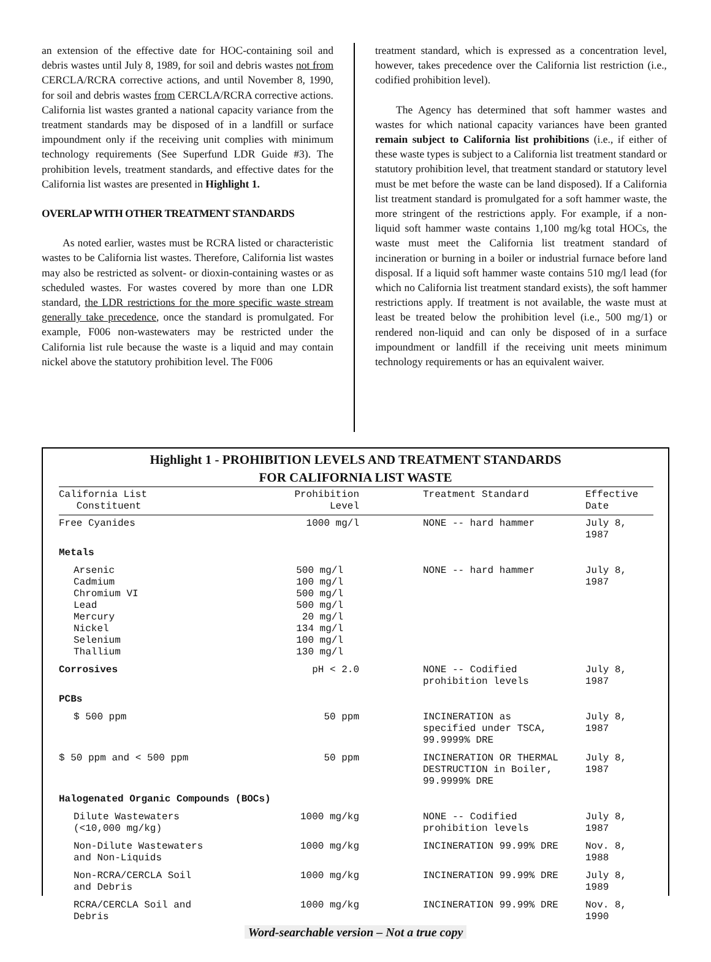an extension of the effective date for HOC-containing soil and debris wastes until July 8, 1989, for soil and debris wastes not from CERCLA/RCRA corrective actions, and until November 8, 1990, for soil and debris wastes from CERCLA/RCRA corrective actions. California list wastes granted a national capacity variance from the treatment standards may be disposed of in a landfill or surface impoundment only if the receiving unit complies with minimum technology requirements (See Superfund LDR Guide #3). The prohibition levels, treatment standards, and effective dates for the California list wastes are presented in Highlight 1.
OVERLAP WITH OTHER TREATMENT STANDARDS
As noted earlier, wastes must be RCRA listed or characteristic wastes to be California list wastes. Therefore, California list wastes may also be restricted as solvent- or dioxin-containing wastes or as scheduled wastes. For wastes covered by more than one LDR standard, the LDR restrictions for the more specific waste stream generally take precedence, once the standard is promulgated. For example, F006 non-wastewaters may be restricted under the California list rule because the waste is a liquid and may contain nickel above the statutory prohibition level. The F006
treatment standard, which is expressed as a concentration level, however, takes precedence over the California list restriction (i.e., codified prohibition level).
The Agency has determined that soft hammer wastes and wastes for which national capacity variances have been granted remain subject to California list prohibitions (i.e., if either of these waste types is subject to a California list treatment standard or statutory prohibition level, that treatment standard or statutory level must be met before the waste can be land disposed). If a California list treatment standard is promulgated for a soft hammer waste, the more stringent of the restrictions apply. For example, if a non-liquid soft hammer waste contains 1,100 mg/kg total HOCs, the waste must meet the California list treatment standard of incineration or burning in a boiler or industrial furnace before land disposal. If a liquid soft hammer waste contains 510 mg/l lead (for which no California list treatment standard exists), the soft hammer restrictions apply. If treatment is not available, the waste must at least be treated below the prohibition level (i.e., 500 mg/1) or rendered non-liquid and can only be disposed of in a surface impoundment or landfill if the receiving unit meets minimum technology requirements or has an equivalent waiver.
Highlight 1 - PROHIBITION LEVELS AND TREATMENT STANDARDS
FOR CALIFORNIA LIST WASTE
| California List Constituent | Prohibition Level | Treatment Standard | Effective Date |
| --- | --- | --- | --- |
| Free Cyanides | 1000 mg/l | NONE -- hard hammer | July 8, 1987 |
| Metals | | | |
| Arsenic Cadmium Chromium VI Lead Mercury Nickel Selenium Thallium | 500 mg/l 100 mg/l 500 mg/l 500 mg/l 20 mg/l 134 mg/l 100 mg/l 130 mg/l | NONE -- hard hammer | July 8, 1987 |
| Corrosives | pH < 2.0 | NONE -- Codified prohibition levels | July 8, 1987 |
| PCBs | | | |
| $ 500 ppm | 50 ppm | INCINERATION as specified under TSCA, 99.9999% DRE | July 8, 1987 |
| $ 50 ppm and < 500 ppm | 50 ppm | INCINERATION OR THERMAL DESTRUCTION in Boiler, 99.9999% DRE | July 8, 1987 |
| Halogenated Organic Compounds (BOCs) | | | |
| Dilute Wastewaters (<10,000 mg/kg) | 1000 mg/kg | NONE -- Codified prohibition levels | July 8, 1987 |
| Non-Dilute Wastewaters and Non-Liquids | 1000 mg/kg | INCINERATION 99.99% DRE | Nov. 8, 1988 |
| Non-RCRA/CERCLA Soil and Debris | 1000 mg/kg | INCINERATION 99.99% DRE | July 8, 1989 |
| RCRA/CERCLA Soil and Debris | 1000 mg/kg | INCINERATION 99.99% DRE | Nov. 8, 1990 |
Word-searchable version – Not a true copy